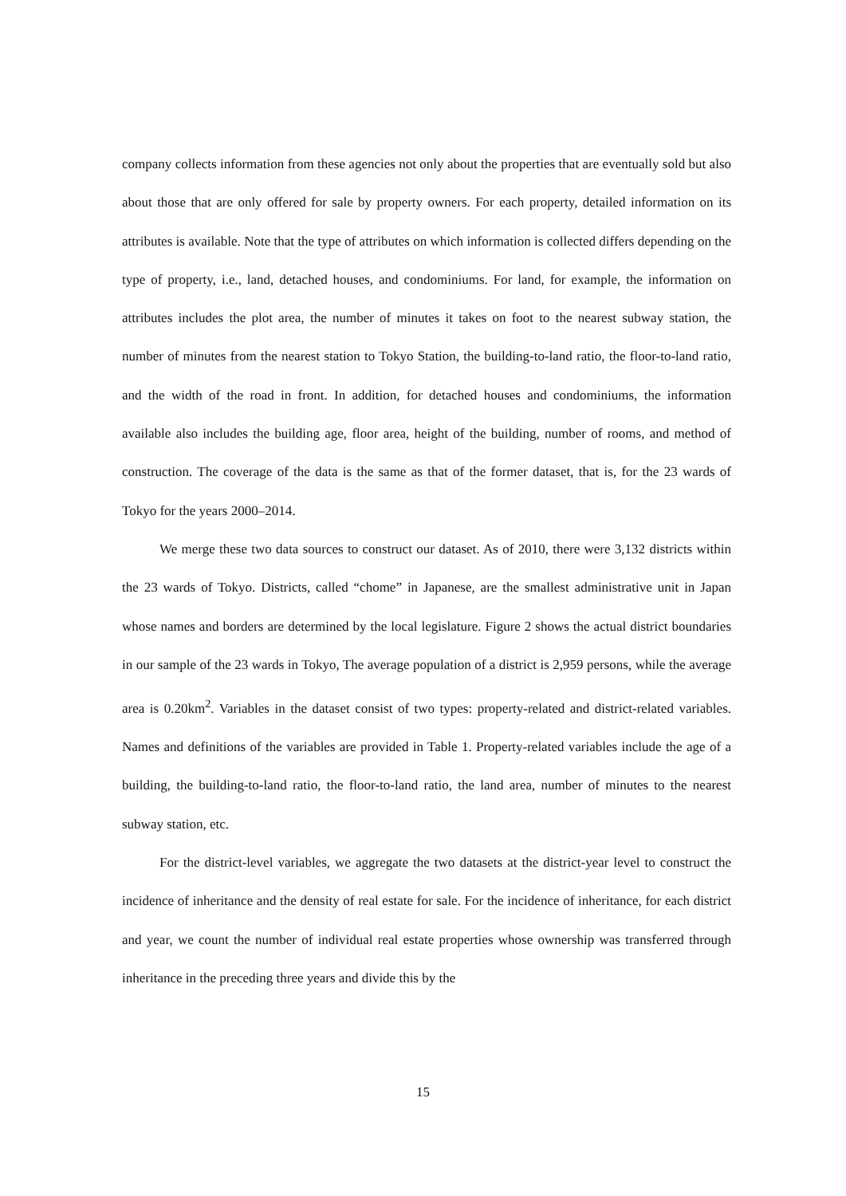company collects information from these agencies not only about the properties that are eventually sold but also about those that are only offered for sale by property owners. For each property, detailed information on its attributes is available. Note that the type of attributes on which information is collected differs depending on the type of property, i.e., land, detached houses, and condominiums. For land, for example, the information on attributes includes the plot area, the number of minutes it takes on foot to the nearest subway station, the number of minutes from the nearest station to Tokyo Station, the building-to-land ratio, the floor-to-land ratio, and the width of the road in front. In addition, for detached houses and condominiums, the information available also includes the building age, floor area, height of the building, number of rooms, and method of construction. The coverage of the data is the same as that of the former dataset, that is, for the 23 wards of Tokyo for the years 2000–2014.
We merge these two data sources to construct our dataset. As of 2010, there were 3,132 districts within the 23 wards of Tokyo. Districts, called “chome” in Japanese, are the smallest administrative unit in Japan whose names and borders are determined by the local legislature. Figure 2 shows the actual district boundaries in our sample of the 23 wards in Tokyo, The average population of a district is 2,959 persons, while the average area is 0.20km<sup>2</sup>. Variables in the dataset consist of two types: property-related and district-related variables. Names and definitions of the variables are provided in Table 1. Property-related variables include the age of a building, the building-to-land ratio, the floor-to-land ratio, the land area, number of minutes to the nearest subway station, etc.
For the district-level variables, we aggregate the two datasets at the district-year level to construct the incidence of inheritance and the density of real estate for sale. For the incidence of inheritance, for each district and year, we count the number of individual real estate properties whose ownership was transferred through inheritance in the preceding three years and divide this by the
15